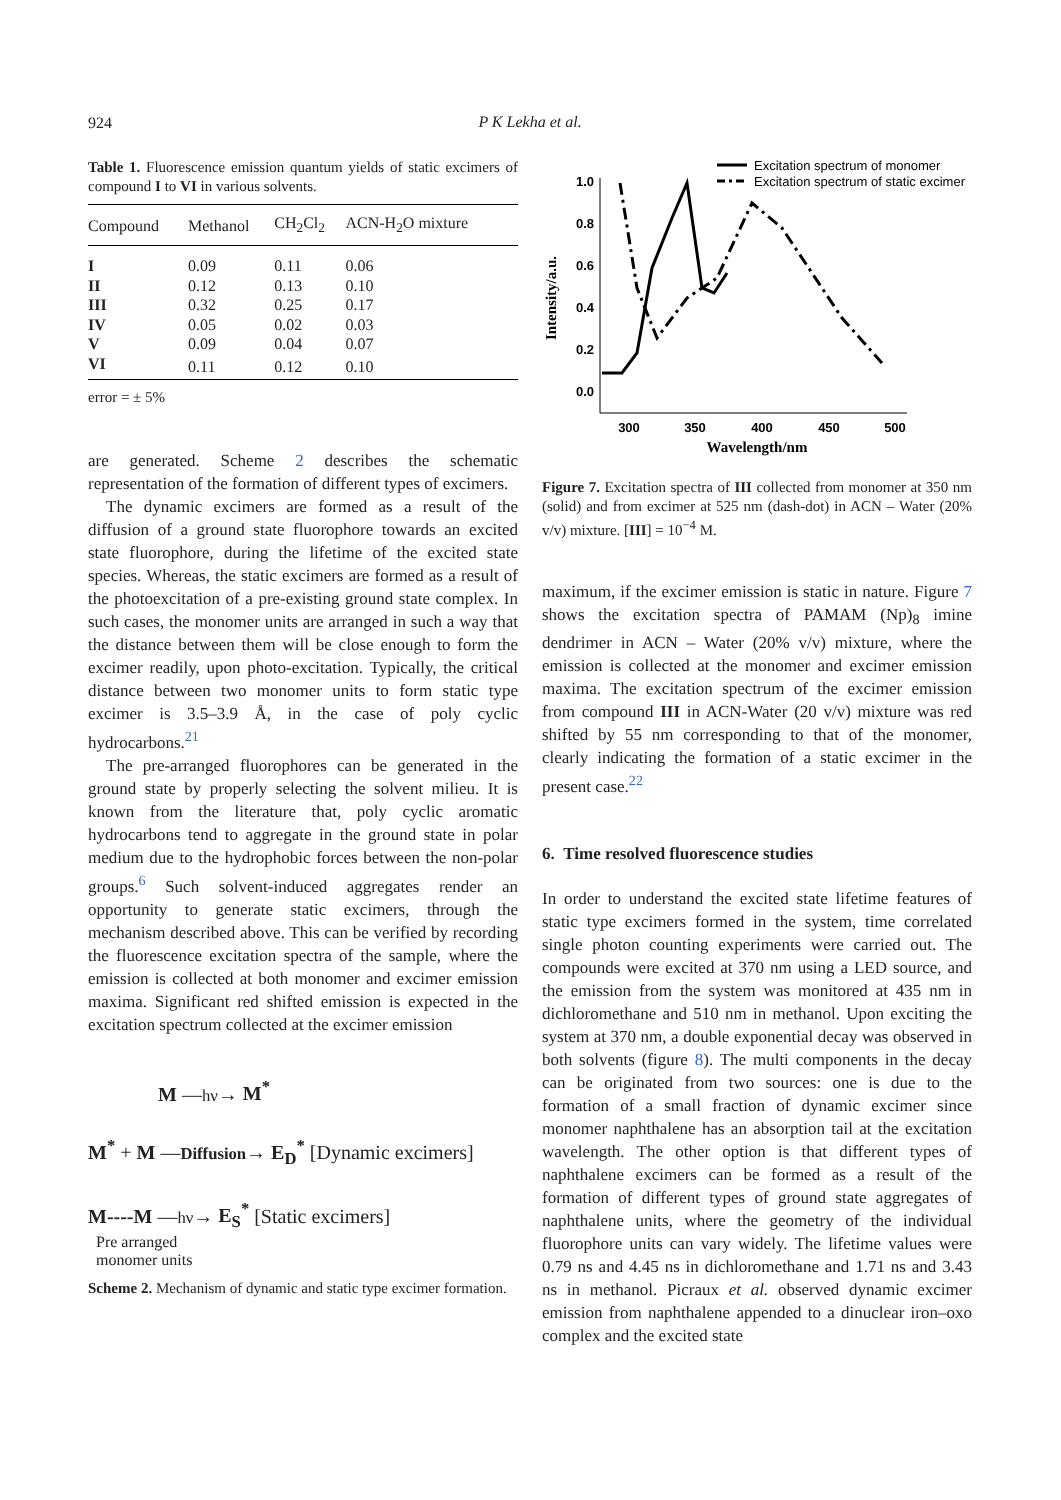924
P K Lekha et al.
Table 1. Fluorescence emission quantum yields of static excimers of compound I to VI in various solvents.
| Compound | Methanol | CH<sub>2</sub>Cl<sub>2</sub> | ACN-H<sub>2</sub>O mixture |
| --- | --- | --- | --- |
| I | 0.09 | 0.11 | 0.06 |
| II | 0.12 | 0.13 | 0.10 |
| III | 0.32 | 0.25 | 0.17 |
| IV | 0.05 | 0.02 | 0.03 |
| V | 0.09 | 0.04 | 0.07 |
| VI | 0.11 | 0.12 | 0.10 |
error = ± 5%
are generated. Scheme 2 describes the schematic representation of the formation of different types of excimers.
The dynamic excimers are formed as a result of the diffusion of a ground state fluorophore towards an excited state fluorophore, during the lifetime of the excited state species. Whereas, the static excimers are formed as a result of the photoexcitation of a pre-existing ground state complex. In such cases, the monomer units are arranged in such a way that the distance between them will be close enough to form the excimer readily, upon photo-excitation. Typically, the critical distance between two monomer units to form static type excimer is 3.5–3.9 Å, in the case of poly cyclic hydrocarbons.<sup>21</sup>
The pre-arranged fluorophores can be generated in the ground state by properly selecting the solvent milieu. It is known from the literature that, poly cyclic aromatic hydrocarbons tend to aggregate in the ground state in polar medium due to the hydrophobic forces between the non-polar groups.<sup>6</sup> Such solvent-induced aggregates render an opportunity to generate static excimers, through the mechanism described above. This can be verified by recording the fluorescence excitation spectra of the sample, where the emission is collected at both monomer and excimer emission maxima. Significant red shifted emission is expected in the excitation spectrum collected at the excimer emission
M —hν→ M<sup>*</sup>
M<sup>*</sup> + M —Diffusion→ E<sub>D</sub><sup>*</sup> [Dynamic excimers]
M----M —hν→ E<sub>S</sub><sup>*</sup> [Static excimers]
Pre arranged
monomer units
Scheme 2. Mechanism of dynamic and static type excimer formation.
1.0
0.8
0.6
0.4
0.2
0.0
300
350
400
450
500
Wavelength/nm
Intensity/a.u.
Excitation spectrum of monomer
Excitation spectrum of static excimer
Figure 7. Excitation spectra of III collected from monomer at 350 nm (solid) and from excimer at 525 nm (dash-dot) in ACN – Water (20% v/v) mixture. [III] = 10<sup>−4</sup> M.
maximum, if the excimer emission is static in nature. Figure 7 shows the excitation spectra of PAMAM (Np)<sub>8</sub> imine dendrimer in ACN – Water (20% v/v) mixture, where the emission is collected at the monomer and excimer emission maxima. The excitation spectrum of the excimer emission from compound III in ACN-Water (20 v/v) mixture was red shifted by 55 nm corresponding to that of the monomer, clearly indicating the formation of a static excimer in the present case.<sup>22</sup>
6. Time resolved fluorescence studies
In order to understand the excited state lifetime features of static type excimers formed in the system, time correlated single photon counting experiments were carried out. The compounds were excited at 370 nm using a LED source, and the emission from the system was monitored at 435 nm in dichloromethane and 510 nm in methanol. Upon exciting the system at 370 nm, a double exponential decay was observed in both solvents (figure 8). The multi components in the decay can be originated from two sources: one is due to the formation of a small fraction of dynamic excimer since monomer naphthalene has an absorption tail at the excitation wavelength. The other option is that different types of naphthalene excimers can be formed as a result of the formation of different types of ground state aggregates of naphthalene units, where the geometry of the individual fluorophore units can vary widely. The lifetime values were 0.79 ns and 4.45 ns in dichloromethane and 1.71 ns and 3.43 ns in methanol. Picraux et al. observed dynamic excimer emission from naphthalene appended to a dinuclear iron–oxo complex and the excited state